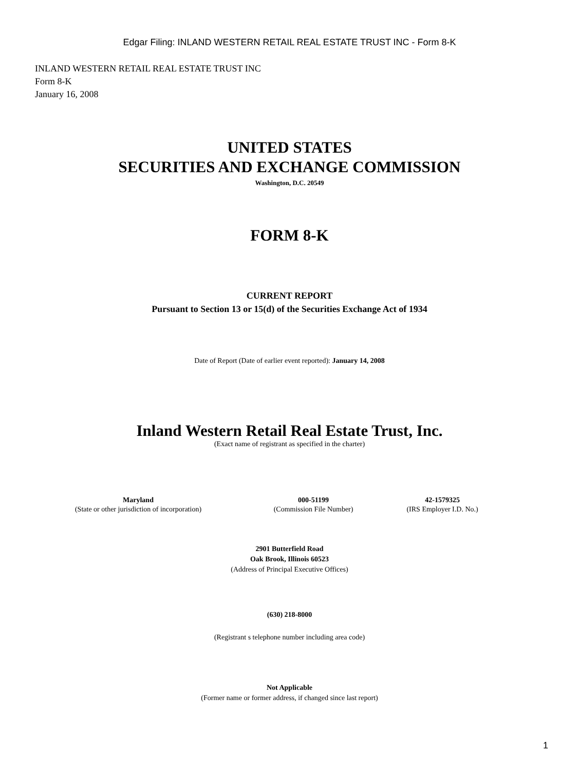Edgar Filing: INLAND WESTERN RETAIL REAL ESTATE TRUST INC - Form 8-K
INLAND WESTERN RETAIL REAL ESTATE TRUST INC
Form 8-K
January 16, 2008
UNITED STATES
SECURITIES AND EXCHANGE COMMISSION
Washington, D.C. 20549
FORM 8-K
CURRENT REPORT
Pursuant to Section 13 or 15(d) of the Securities Exchange Act of 1934
Date of Report (Date of earlier event reported): January 14, 2008
Inland Western Retail Real Estate Trust, Inc.
(Exact name of registrant as specified in the charter)
| Maryland | 000-51199 | 42-1579325 |
| (State or other jurisdiction of incorporation) | (Commission File Number) | (IRS Employer I.D. No.) |
2901 Butterfield Road
Oak Brook, Illinois 60523
(Address of Principal Executive Offices)
(630) 218-8000
(Registrant s telephone number including area code)
Not Applicable
(Former name or former address, if changed since last report)
1